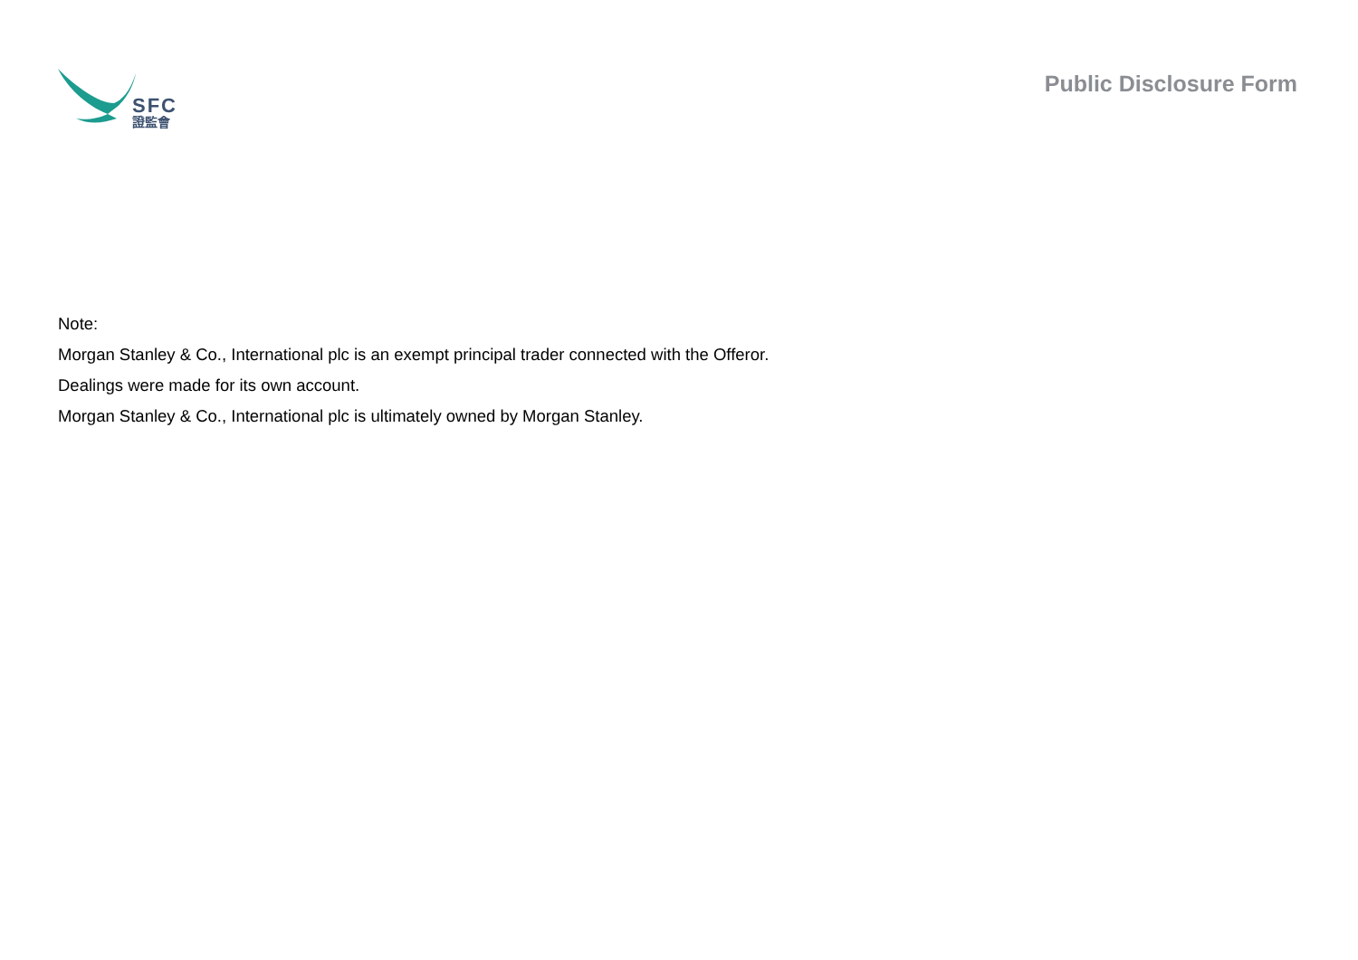SFC
證監會
Public Disclosure Form
Note:
Morgan Stanley & Co., International plc is an exempt principal trader connected with the Offeror.
Dealings were made for its own account.
Morgan Stanley & Co., International plc is ultimately owned by Morgan Stanley.